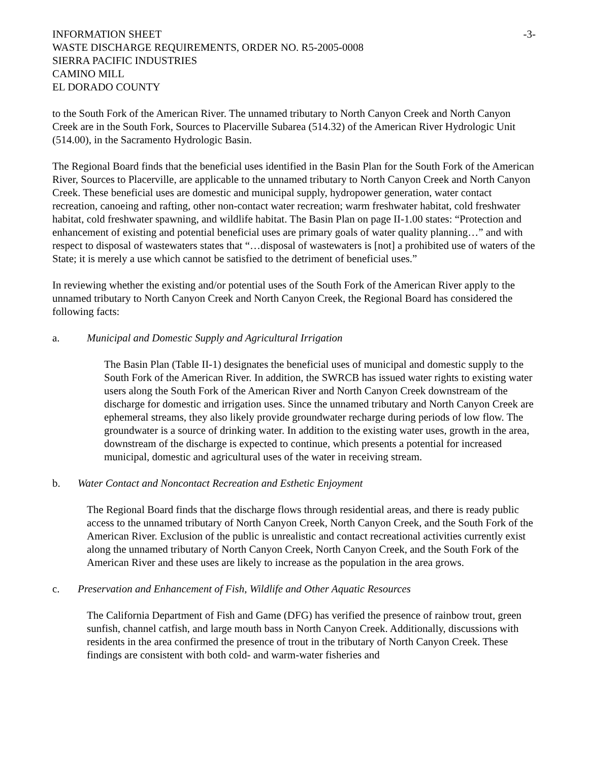INFORMATION SHEET -3-
WASTE DISCHARGE REQUIREMENTS, ORDER NO. R5-2005-0008
SIERRA PACIFIC INDUSTRIES
CAMINO MILL
EL DORADO COUNTY
to the South Fork of the American River. The unnamed tributary to North Canyon Creek and North Canyon Creek are in the South Fork, Sources to Placerville Subarea (514.32) of the American River Hydrologic Unit (514.00), in the Sacramento Hydrologic Basin.
The Regional Board finds that the beneficial uses identified in the Basin Plan for the South Fork of the American River, Sources to Placerville, are applicable to the unnamed tributary to North Canyon Creek and North Canyon Creek. These beneficial uses are domestic and municipal supply, hydropower generation, water contact recreation, canoeing and rafting, other non-contact water recreation; warm freshwater habitat, cold freshwater habitat, cold freshwater spawning, and wildlife habitat. The Basin Plan on page II-1.00 states: “Protection and enhancement of existing and potential beneficial uses are primary goals of water quality planning…” and with respect to disposal of wastewaters states that “…disposal of wastewaters is [not] a prohibited use of waters of the State; it is merely a use which cannot be satisfied to the detriment of beneficial uses.”
In reviewing whether the existing and/or potential uses of the South Fork of the American River apply to the unnamed tributary to North Canyon Creek and North Canyon Creek, the Regional Board has considered the following facts:
a. Municipal and Domestic Supply and Agricultural Irrigation
The Basin Plan (Table II-1) designates the beneficial uses of municipal and domestic supply to the South Fork of the American River. In addition, the SWRCB has issued water rights to existing water users along the South Fork of the American River and North Canyon Creek downstream of the discharge for domestic and irrigation uses. Since the unnamed tributary and North Canyon Creek are ephemeral streams, they also likely provide groundwater recharge during periods of low flow. The groundwater is a source of drinking water. In addition to the existing water uses, growth in the area, downstream of the discharge is expected to continue, which presents a potential for increased municipal, domestic and agricultural uses of the water in receiving stream.
b. Water Contact and Noncontact Recreation and Esthetic Enjoyment
The Regional Board finds that the discharge flows through residential areas, and there is ready public access to the unnamed tributary of North Canyon Creek, North Canyon Creek, and the South Fork of the American River. Exclusion of the public is unrealistic and contact recreational activities currently exist along the unnamed tributary of North Canyon Creek, North Canyon Creek, and the South Fork of the American River and these uses are likely to increase as the population in the area grows.
c. Preservation and Enhancement of Fish, Wildlife and Other Aquatic Resources
The California Department of Fish and Game (DFG) has verified the presence of rainbow trout, green sunfish, channel catfish, and large mouth bass in North Canyon Creek. Additionally, discussions with residents in the area confirmed the presence of trout in the tributary of North Canyon Creek. These findings are consistent with both cold- and warm-water fisheries and